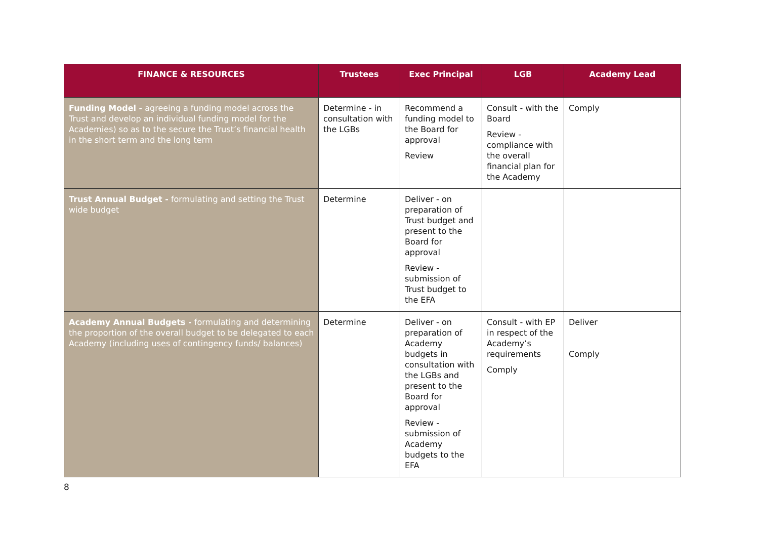| FINANCE & RESOURCES | Trustees | Exec Principal | LGB | Academy Lead |
| --- | --- | --- | --- | --- |
| Funding Model - agreeing a funding model across the Trust and develop an individual funding model for the Academies) so as to the secure the Trust’s financial health in the short term and the long term | Determine - in consultation with the LGBs | Recommend a funding model to the Board for approval Review | Consult - with the Board Review - compliance with the overall financial plan for the Academy | Comply |
| Trust Annual Budget - formulating and setting the Trust wide budget | Determine | Deliver - on preparation of Trust budget and present to the Board for approval Review - submission of Trust budget to the EFA | | |
| Academy Annual Budgets - formulating and determining the proportion of the overall budget to be delegated to each Academy (including uses of contingency funds/ balances) | Determine | Deliver - on preparation of Academy budgets in consultation with the LGBs and present to the Board for approval Review - submission of Academy budgets to the EFA | Consult - with EP in respect of the Academy’s requirements Comply | Deliver Comply |
8